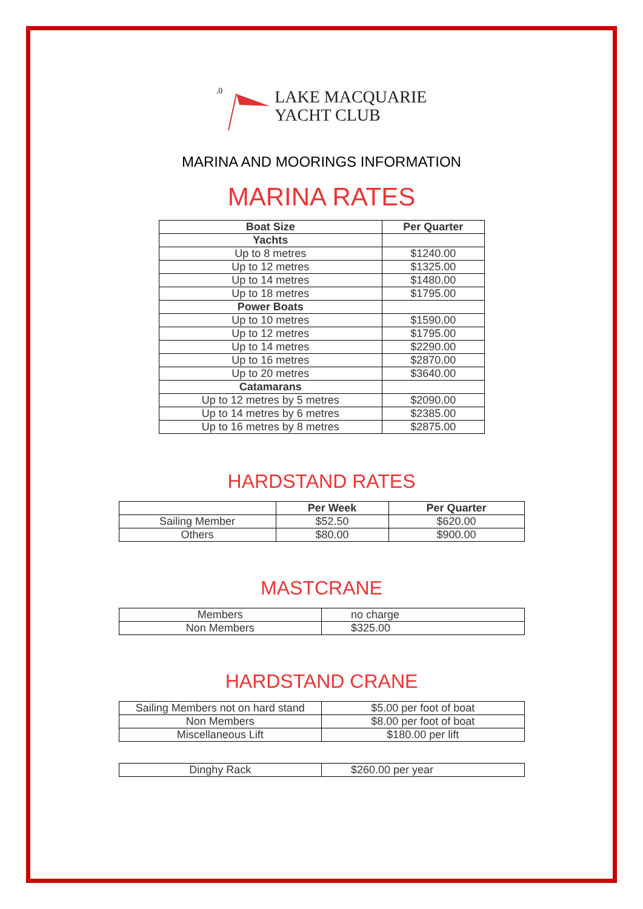.0
LAKE MACQUARIE
YACHT CLUB
MARINA AND MOORINGS INFORMATION
MARINA RATES
| Boat Size | Per Quarter |
| --- | --- |
| Yachts | |
| Up to 8 metres | $1240.00 |
| Up to 12 metres | $1325.00 |
| Up to 14 metres | $1480.00 |
| Up to 18 metres | $1795.00 |
| Power Boats | |
| Up to 10 metres | $1590.00 |
| Up to 12 metres | $1795.00 |
| Up to 14 metres | $2290.00 |
| Up to 16 metres | $2870.00 |
| Up to 20 metres | $3640.00 |
| Catamarans | |
| Up to 12 metres by 5 metres | $2090.00 |
| Up to 14 metres by 6 metres | $2385.00 |
| Up to 16 metres by 8 metres | $2875.00 |
HARDSTAND RATES
| | Per Week | Per Quarter |
| --- | --- | --- |
| Sailing Member | $52.50 | $620.00 |
| Others | $80.00 | $900.00 |
MASTCRANE
| Members | no charge |
| Non Members | $325.00 |
HARDSTAND CRANE
| Sailing Members not on hard stand | $5.00 per foot of boat |
| Non Members | $8.00 per foot of boat |
| Miscellaneous Lift | $180.00 per lift |
| Dinghy Rack | $260.00 per year |